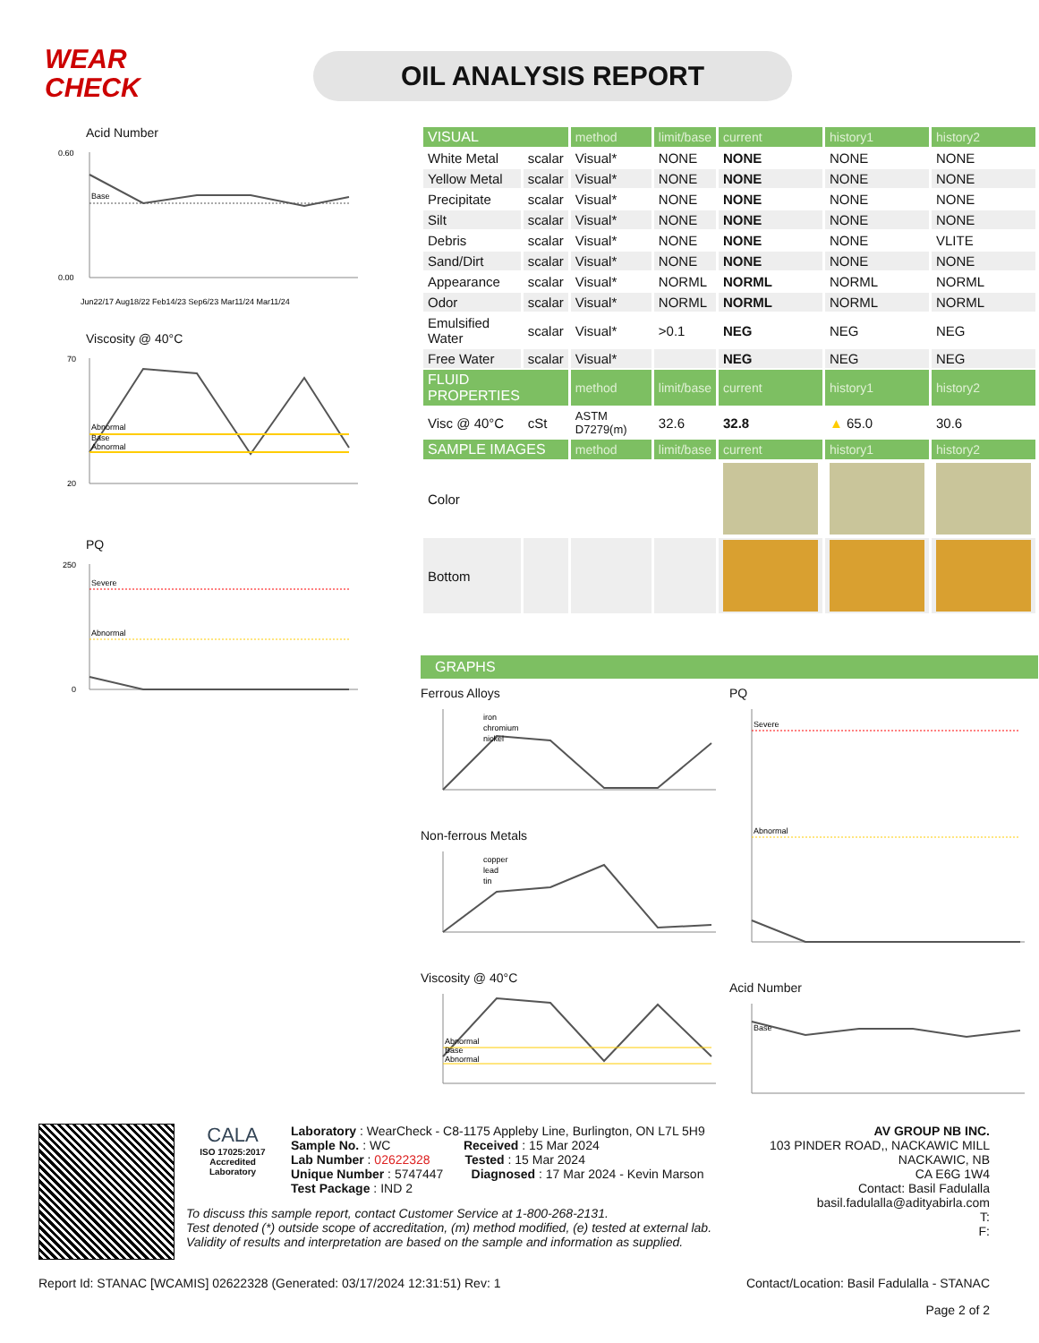WEAR
CHECK
OIL ANALYSIS REPORT
Acid Number
Base
0.60
0.00
Jun22/17 Aug18/22 Feb14/23 Sep6/23 Mar11/24 Mar11/24
Viscosity @ 40°C
Abnormal
Base
Abnormal
70
20
PQ
Severe
Abnormal
250
0
| VISUAL | | method | limit/base | current | history1 | history2 |
| White Metal | scalar | Visual* | NONE | NONE | NONE | NONE |
| Yellow Metal | scalar | Visual* | NONE | NONE | NONE | NONE |
| Precipitate | scalar | Visual* | NONE | NONE | NONE | NONE |
| Silt | scalar | Visual* | NONE | NONE | NONE | NONE |
| Debris | scalar | Visual* | NONE | NONE | NONE | VLITE |
| Sand/Dirt | scalar | Visual* | NONE | NONE | NONE | NONE |
| Appearance | scalar | Visual* | NORML | NORML | NORML | NORML |
| Odor | scalar | Visual* | NORML | NORML | NORML | NORML |
| Emulsified Water | scalar | Visual* | >0.1 | NEG | NEG | NEG |
| Free Water | scalar | Visual* | | NEG | NEG | NEG |
| FLUID PROPERTIES | | method | limit/base | current | history1 | history2 |
| Visc @ 40°C | cSt | ASTM D7279(m) | 32.6 | 32.8 | ▲ 65.0 | 30.6 |
| SAMPLE IMAGES | | method | limit/base | current | history1 | history2 |
| Color | | | | | | |
| Bottom | | | | | | |
GRAPHS
Ferrous Alloys
iron
chromium
nickel
Non-ferrous Metals
copper
lead
tin
Viscosity @ 40°C
Abnormal
Base
Abnormal
PQ
Severe
Abnormal
Acid Number
Base
CALA
ISO 17025:2017
Accredited
Laboratory
Laboratory : WearCheck - C8-1175 Appleby Line, Burlington, ON L7L 5H9
Sample No. : WC Received : 15 Mar 2024
Lab Number : 02622328 Tested : 15 Mar 2024
Unique Number : 5747447 Diagnosed : 17 Mar 2024 - Kevin Marson
Test Package : IND 2
AV GROUP NB INC.
103 PINDER ROAD,, NACKAWIC MILL
NACKAWIC, NB
CA E6G 1W4
Contact: Basil Fadulalla
basil.fadulalla@adityabirla.com
T:
F:
To discuss this sample report, contact Customer Service at 1-800-268-2131.
Test denoted (*) outside scope of accreditation, (m) method modified, (e) tested at external lab.
Validity of results and interpretation are based on the sample and information as supplied.
Report Id: STANAC [WCAMIS] 02622328 (Generated: 03/17/2024 12:31:51) Rev: 1 Contact/Location: Basil Fadulalla - STANAC
Page 2 of 2